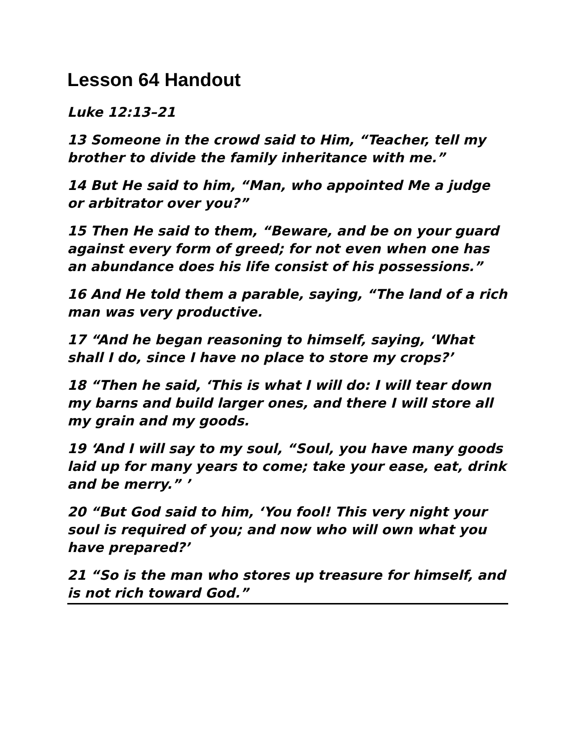Lesson 64 Handout
Luke 12:13–21
13 Someone in the crowd said to Him, “Teacher, tell my brother to divide the family inheritance with me.”
14 But He said to him, “Man, who appointed Me a judge or arbitrator over you?”
15 Then He said to them, “Beware, and be on your guard against every form of greed; for not even when one has an abundance does his life consist of his possessions.”
16 And He told them a parable, saying, “The land of a rich man was very productive.
17 “And he began reasoning to himself, saying, ‘What shall I do, since I have no place to store my crops?’
18 “Then he said, ‘This is what I will do: I will tear down my barns and build larger ones, and there I will store all my grain and my goods.
19 ‘And I will say to my soul, “Soul, you have many goods laid up for many years to come; take your ease, eat, drink and be merry.” ’
20 “But God said to him, ‘You fool! This very night your soul is required of you; and now who will own what you have prepared?’
21 “So is the man who stores up treasure for himself, and is not rich toward God.”